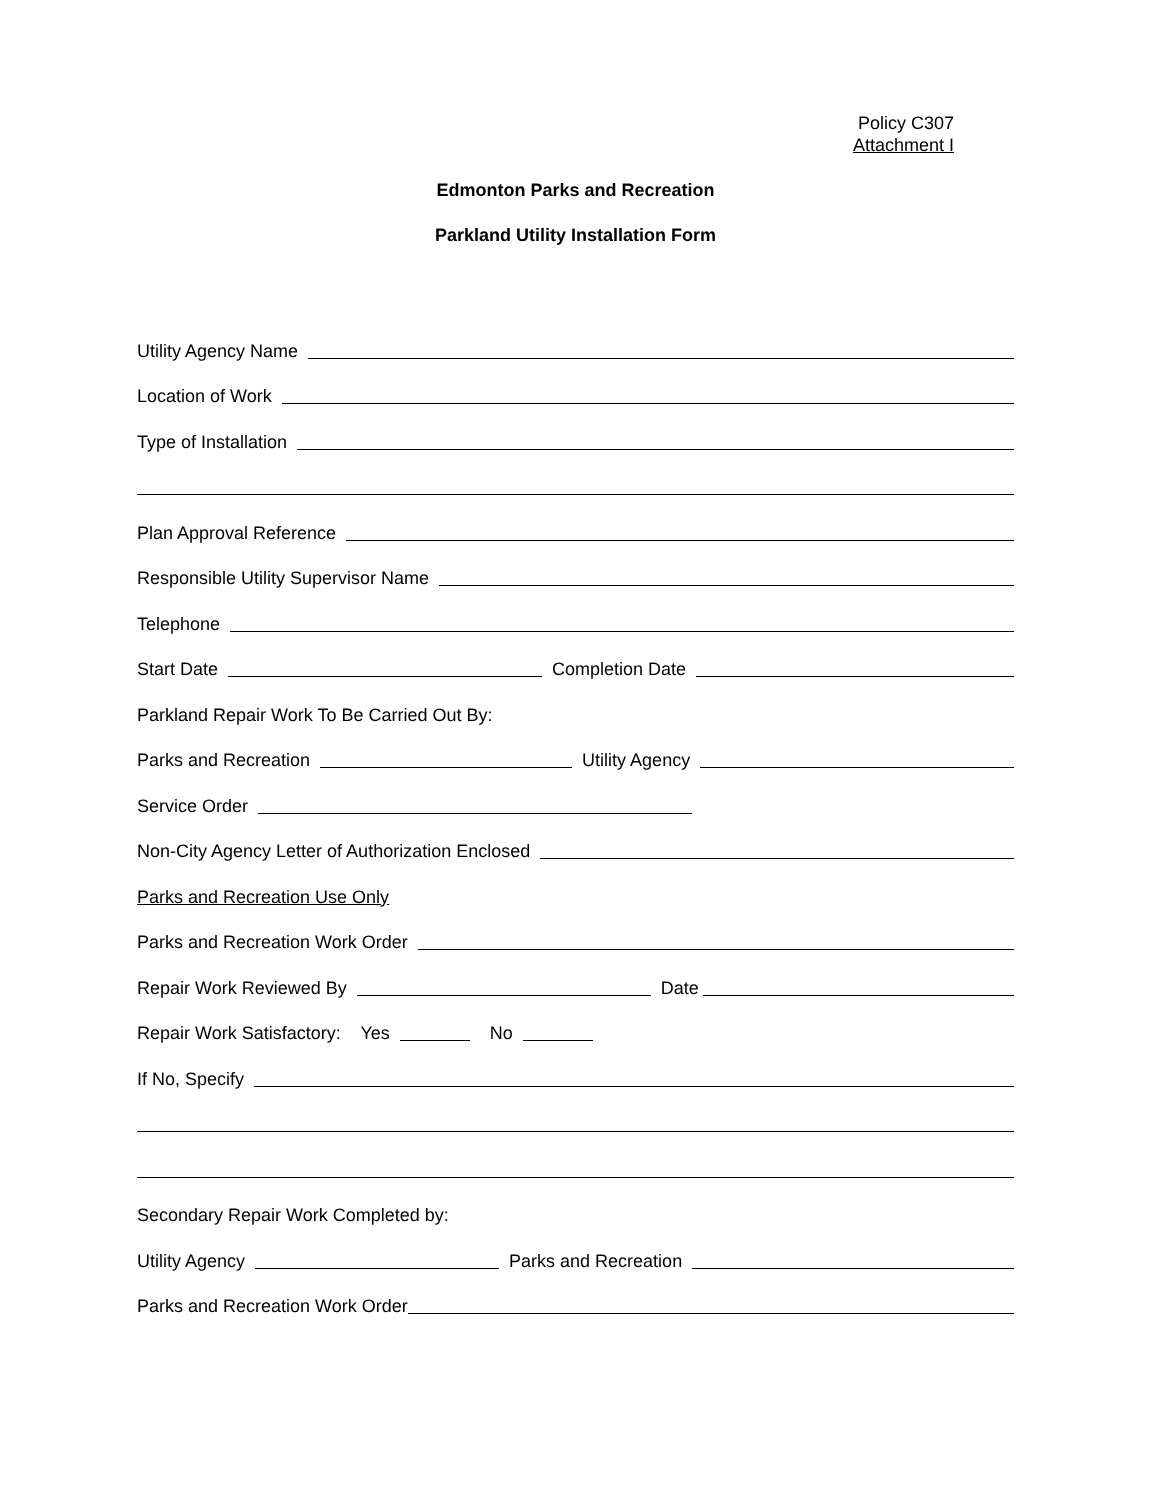Policy C307
Attachment I
Edmonton Parks and Recreation
Parkland Utility Installation Form
Utility Agency Name
Location of Work
Type of Installation
Plan Approval Reference
Responsible Utility Supervisor Name
Telephone
Start Date Completion Date
Parkland Repair Work To Be Carried Out By:
Parks and Recreation Utility Agency
Service Order
Non-City Agency Letter of Authorization Enclosed
Parks and Recreation Use Only
Parks and Recreation Work Order
Repair Work Reviewed By Date
Repair Work Satisfactory: Yes No
If No, Specify
Secondary Repair Work Completed by:
Utility Agency Parks and Recreation
Parks and Recreation Work Order